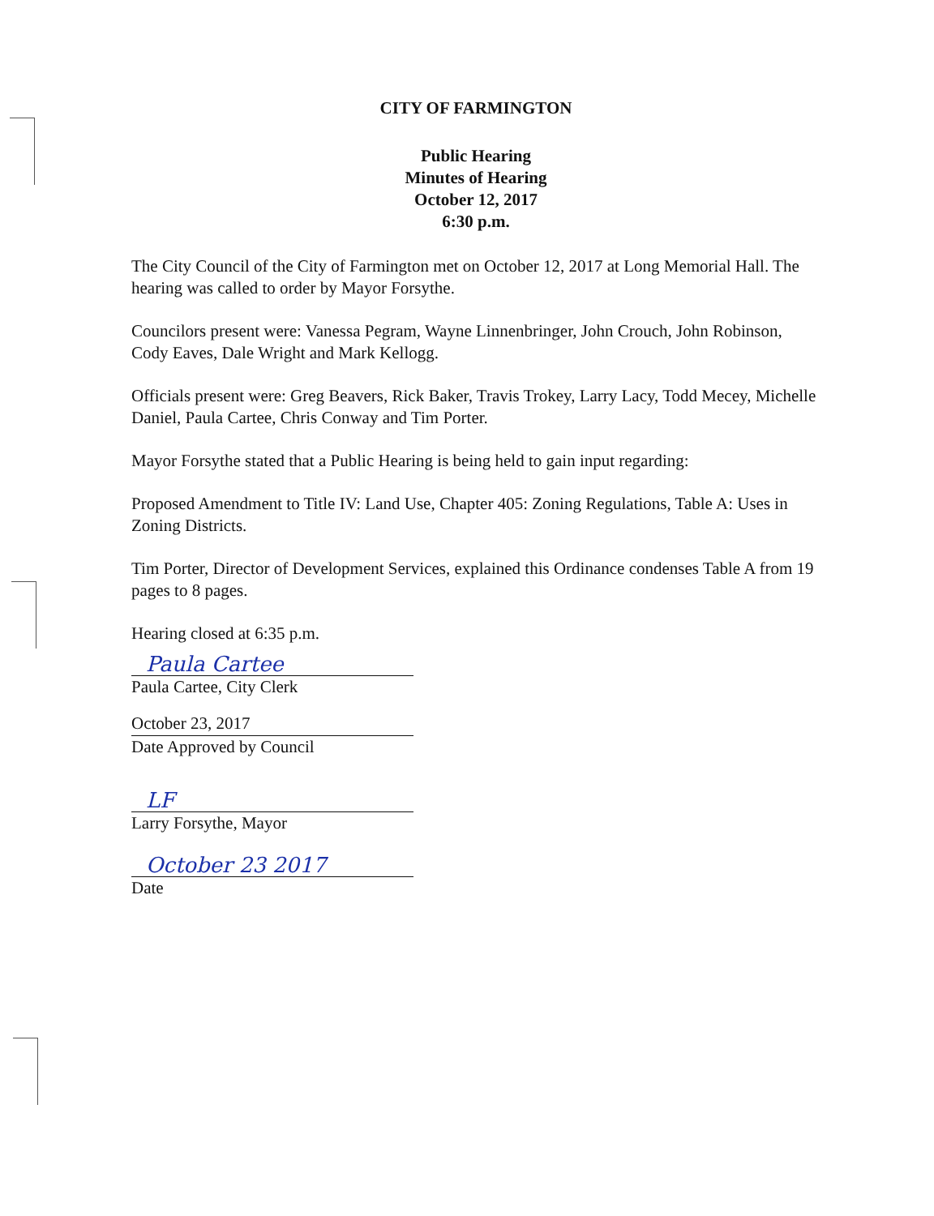CITY OF FARMINGTON
Public Hearing
Minutes of Hearing
October 12, 2017
6:30 p.m.
The City Council of the City of Farmington met on October 12, 2017 at Long Memorial Hall. The hearing was called to order by Mayor Forsythe.
Councilors present were: Vanessa Pegram, Wayne Linnenbringer, John Crouch, John Robinson, Cody Eaves, Dale Wright and Mark Kellogg.
Officials present were: Greg Beavers, Rick Baker, Travis Trokey, Larry Lacy, Todd Mecey, Michelle Daniel, Paula Cartee, Chris Conway and Tim Porter.
Mayor Forsythe stated that a Public Hearing is being held to gain input regarding:
Proposed Amendment to Title IV: Land Use, Chapter 405: Zoning Regulations, Table A: Uses in Zoning Districts.
Tim Porter, Director of Development Services, explained this Ordinance condenses Table A from 19 pages to 8 pages.
Hearing closed at 6:35 p.m.
Paula Cartee
Paula Cartee, City Clerk
October 23, 2017
Date Approved by Council
LF
Larry Forsythe, Mayor
October 23 2017
Date